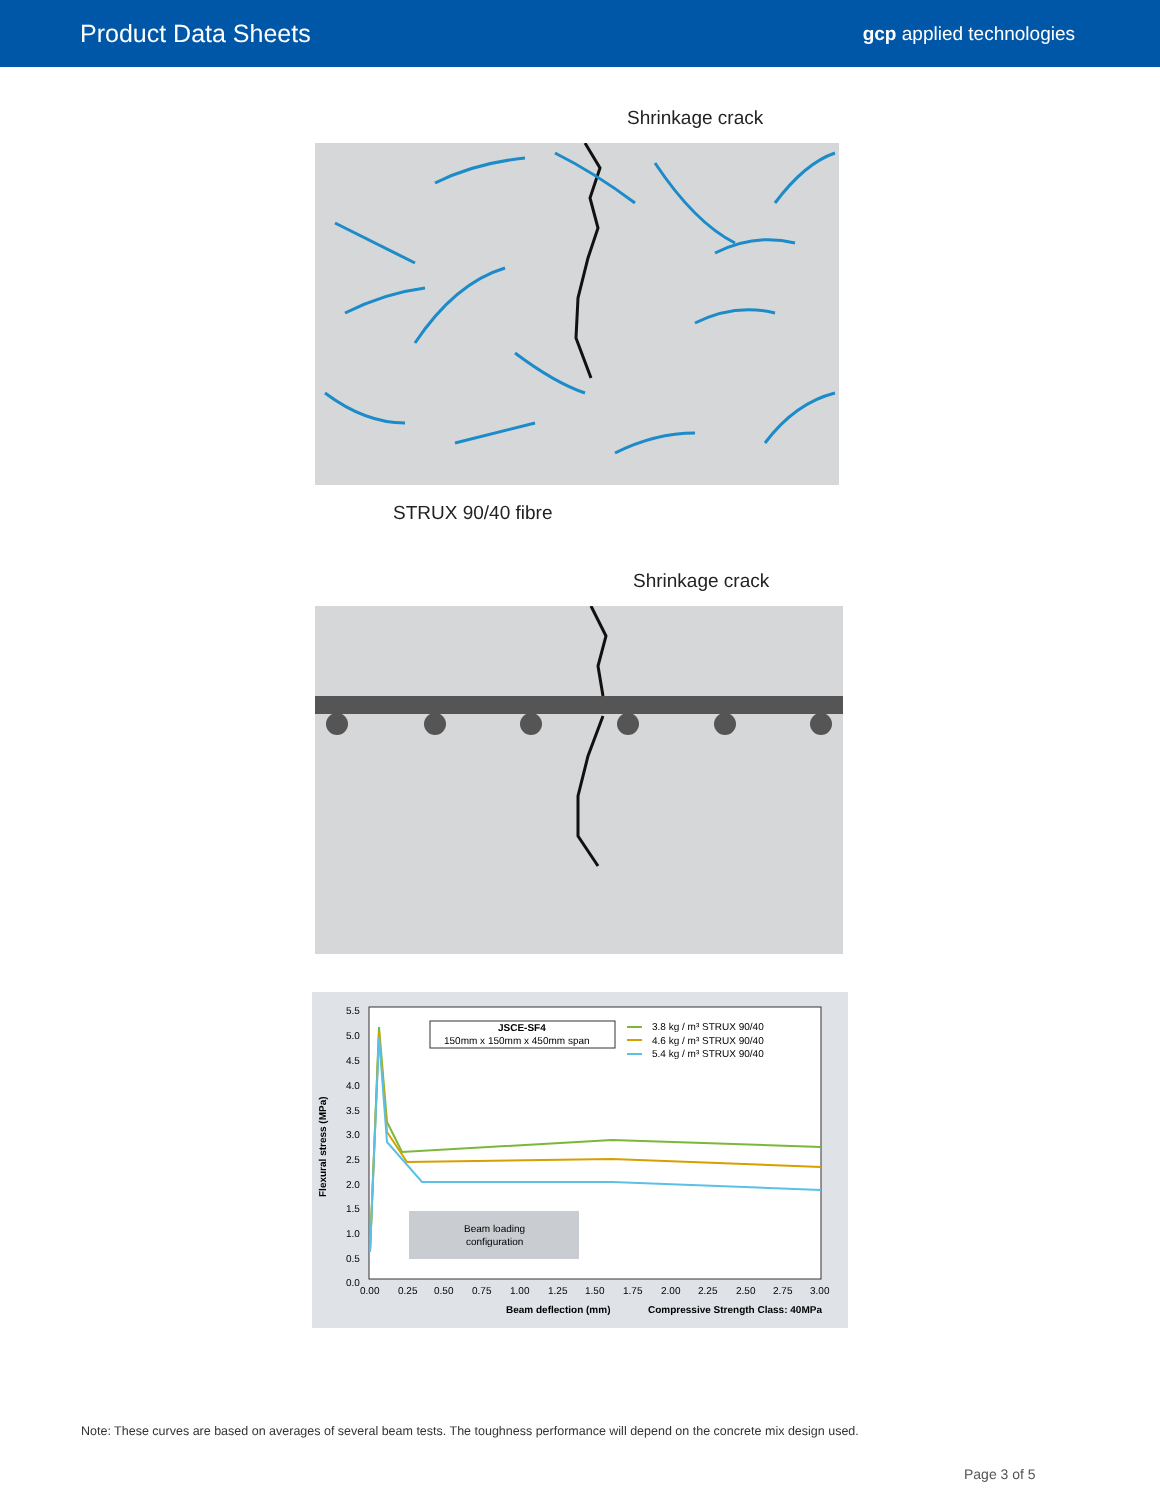Product Data Sheets
gcp applied technologies
Shrinkage crack
STRUX 90/40 fibre
Shrinkage crack
Flexural stress (MPa)
5.5
5.0
4.5
4.0
3.5
3.0
2.5
2.0
1.5
1.0
0.5
0.0
0.00
0.25
0.50
0.75
1.00
1.25
1.50
1.75
2.00
2.25
2.50
2.75
3.00
Beam deflection (mm)
Compressive Strength Class: 40MPa
JSCE-SF4
150mm x 150mm x 450mm span
3.8 kg / m³ STRUX 90/40
4.6 kg / m³ STRUX 90/40
5.4 kg / m³ STRUX 90/40
Beam loading
configuration
Note: These curves are based on averages of several beam tests. The toughness performance will depend on the concrete mix design used.
Page 3 of 5